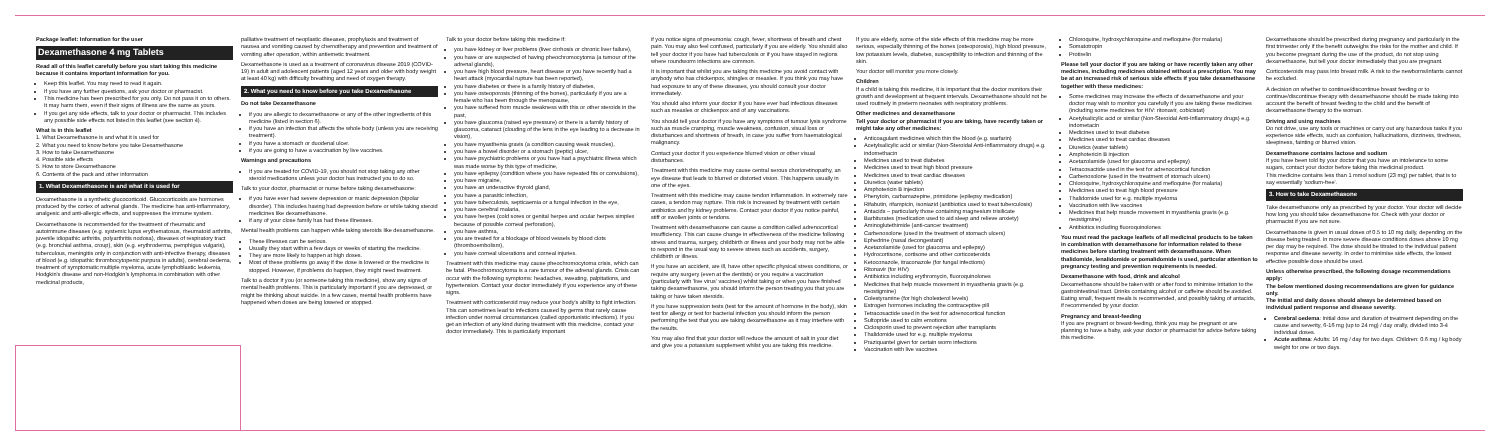Package leaflet: Information for the user
Dexamethasone 4 mg Tablets
Read all of this leaflet carefully before you start taking this medicine because it contains important information for you.
Keep this leaflet. You may need to read it again.
If you have any further questions, ask your doctor or pharmacist.
This medicine has been prescribed for you only. Do not pass it on to others. It may harm them, even if their signs of illness are the same as yours.
If you get any side effects, talk to your doctor or pharmacist. This includes any possible side effects not listed in this leaflet (see section 4).
What is in this leaflet
1. What Dexamethasone is and what it is used for
2. What you need to know before you take Dexamethasone
3. How to take Dexamethasone
4. Possible side effects
5. How to store Dexamethasone
6. Contents of the pack and other information
1. What Dexamethasone is and what it is used for
Dexamethasone is a synthetic glucocorticoid. Glucocorticoids are hormones produced by the cortex of adrenal glands. The medicine has anti-inflammatory, analgesic and anti-allergic effects, and suppresses the immune system.
Dexamethasone is recommended for the treatment of rheumatic and autoimmune diseases (e.g. systemic lupus erythematosus, rheumatoid arthritis, juvenile idiopathic arthritis, polyarthritis nodosa), diseases of respiratory tract (e.g. bronchial asthma, croup), skin (e.g. erythroderma, pemphigus vulgaris), tuberculous, meningitis only in conjunction with anti-infective therapy, diseases of blood (e.g. idiopathic thrombocytopenic purpura in adults), cerebral oedema, treatment of symptomatic multiple myeloma, acute lymphoblastic leukemia, Hodgkin's disease and non-Hodgkin's lymphoma in combination with other medicinal products,
palliative treatment of neoplastic diseases, prophylaxis and treatment of nausea and vomiting caused by chemotherapy and prevention and treatment of vomiting after operation, within antiemetic treatment.
Dexamethasone is used as a treatment of coronavirus disease 2019 (COVID-19) in adult and adolescent patients (aged 12 years and older with body weight at least 40 kg) with difficulty breathing and need of oxygen therapy.
2. What you need to know before you take Dexamethasone
Do not take Dexamethasone
if you are allergic to dexamethasone or any of the other ingredients of this medicine (listed in section 6).
if you have an infection that affects the whole body (unless you are receiving treatment).
if you have a stomach or duodenal ulcer.
if you are going to have a vaccination by live vaccines.
Warnings and precautions
If you are treated for COVID-19, you should not stop taking any other steroid medications unless your doctor has instructed you to do so.
Talk to your doctor, pharmacist or nurse before taking dexamethasone:
if you have ever had severe depression or manic depression (bipolar disorder). This includes having had depression before or while taking steroid medicines like dexamethasone.
if any of your close family has had these illnesses.
Mental health problems can happen while taking steroids like dexamethasone.
These illnesses can be serious.
Usually they start within a few days or weeks of starting the medicine.
They are more likely to happen at high doses.
Most of these problems go away if the dose is lowered or the medicine is stopped. However, if problems do happen, they might need treatment.
Talk to a doctor if you (or someone taking this medicine), show any signs of mental health problems. This is particularly important if you are depressed, or might be thinking about suicide. In a few cases, mental health problems have happened when doses are being lowered or stopped.
Talk to your doctor before taking this medicine if:
you have kidney or liver problems (liver cirrhosis or chronic liver failure),
you have or are suspected of having pheochromocytoma (a tumour of the adrenal glands),
you have high blood pressure, heart disease or you have recently had a heart attack (myocardial rupture has been reported),
you have diabetes or there is a family history of diabetes,
you have osteoporosis (thinning of the bones), particularly if you are a female who has been through the menopause,
you have suffered from muscle weakness with this or other steroids in the past,
you have glaucoma (raised eye pressure) or there is a family history of glaucoma, cataract (clouding of the lens in the eye leading to a decrease in vision),
you have myasthenia gravis (a condition causing weak muscles),
you have a bowel disorder or a stomach (peptic) ulcer,
you have psychiatric problems or you have had a psychiatric illness which was made worse by this type of medicine,
you have epilepsy (condition where you have repeated fits or convulsions),
you have migraine,
you have an underactive thyroid gland,
you have a parasitic infection,
you have tuberculosis, septicaemia or a fungal infection in the eye,
you have cerebral malaria,
you have herpes (cold sores or genital herpes and ocular herpes simplex because of possible corneal perforation),
you have asthma,
you are treated for a blockage of blood vessels by blood clots (thromboembolism),
you have corneal ulcerations and corneal injuries.
Treatment with this medicine may cause pheochromocytoma crisis, which can be fatal. Pheochromocytoma is a rare tumour of the adrenal glands. Crisis can occur with the following symptoms: headaches, sweating, palpitations, and hypertension. Contact your doctor immediately if you experience any of these signs.
Treatment with corticosteroid may reduce your body's ability to fight infection. This can sometimes lead to infections caused by germs that rarely cause infection under normal circumstances (called opportunistic infections). If you get an infection of any kind during treatment with this medicine, contact your doctor immediately. This is particularly important
if you notice signs of pneumonia: cough, fever, shortness of breath and chest pain. You may also feel confused, particularly if you are elderly. You should also tell your doctor if you have had tuberculosis or if you have stayed in regions where roundworm infections are common.
It is important that whilst you are taking this medicine you avoid contact with anybody who has chickenpox, shingles or measles. If you think you may have had exposure to any of these diseases, you should consult your doctor immediately.
You should also inform your doctor if you have ever had infectious diseases such as measles or chickenpox and of any vaccinations.
You should tell your doctor if you have any symptoms of tumour lysis syndrome such as muscle cramping, muscle weakness, confusion, visual loss or disturbances and shortness of breath, in case you suffer from haematological malignancy.
Contact your doctor if you experience blurred vision or other visual disturbances.
Treatment with this medicine may cause central serous chorioretinopathy, an eye disease that leads to blurred or distorted vision. This happens usually in one of the eyes.
Treatment with this medicine may cause tendon inflammation. In extremely rare cases, a tendon may rupture. This risk is increased by treatment with certain antibiotics and by kidney problems. Contact your doctor if you notice painful, stiff or swollen joints or tendons.
Treatment with dexamethasone can cause a condition called adrenocortical insufficiency. This can cause change in effectiveness of the medicine following stress and trauma, surgery, childbirth or illness and your body may not be able to respond in the usual way to severe stress such as accidents, surgery, childbirth or illness.
If you have an accident, are ill, have other specific physical stress conditions, or require any surgery (even at the dentists) or you require a vaccination (particularly with 'live virus' vaccines) whilst taking or when you have finished taking dexamethasone, you should inform the person treating you that you are taking or have taken steroids.
If you have suppression tests (test for the amount of hormone in the body), skin test for allergy or test for bacterial infection you should inform the person performing the test that you are taking dexamethasone as it may interfere with the results.
You may also find that your doctor will reduce the amount of salt in your diet and give you a potassium supplement whilst you are taking this medicine.
If you are elderly, some of the side effects of this medicine may be more serious, especially thinning of the bones (osteoporosis), high blood pressure, low potassium levels, diabetes, susceptibility to infection and thinning of the skin.
Your doctor will monitor you more closely.
Children
If a child is taking this medicine, it is important that the doctor monitors their growth and development at frequent intervals. Dexamethasone should not be used routinely in preterm neonates with respiratory problems.
Other medicines and dexamethasone
Tell your doctor or pharmacist if you are taking, have recently taken or might take any other medicines:
Anticoagulant medicines which thin the blood (e.g. warfarin)
Acetylsalicylic acid or similar (Non-Steroidal Anti-Inflammatory drugs) e.g. indomethacin
Medicines used to treat diabetes
Medicines used to treat high blood pressure
Medicines used to treat cardiac diseases
Diuretics (water tablets)
Amphotericin B injection
Phenytoin, carbamazepine, primidone (epilepsy medication)
Rifabutin, rifampicin, isoniazid (antibiotics used to treat tuberculosis)
Antacids – particularly those containing magnesium trisilicate
Barbiturates (medication used to aid sleep and relieve anxiety)
Aminoglutethimide (anti-cancer treatment)
Carbenoxolone (used in the treatment of stomach ulcers)
Ephedrine (nasal decongestant)
Acetazolamide (used for glaucoma and epilepsy)
Hydrocortisone, cortisone and other corticosteroids
Ketoconazole, itraconazole (for fungal infections)
Ritonavir (for HIV)
Antibiotics including erythromycin, fluoroquinolones
Medicines that help muscle movement in myasthenia gravis (e.g. neostigmine)
Colestyramine (for high cholesterol levels)
Estrogen hormones including the contraceptive pill
Tetracosactide used in the test for adrenocortical function
Sultopride used to calm emotions
Ciclosporin used to prevent rejection after transplants
Thalidomide used for e.g. multiple myeloma
Praziquantel given for certain worm infections
Vaccination with live vaccines
Chloroquine, hydroxychloroquine and mefloquine (for malaria)
Somatotropin
Protirelin
Please tell your doctor if you are taking or have recently taken any other medicines, including medicines obtained without a prescription. You may be at an increased risk of serious side effects if you take dexamethasone together with these medicines:
Some medicines may increase the effects of dexamethasone and your doctor may wish to monitor you carefully if you are taking these medicines (including some medicines for HIV: ritonavir, cobicistat)
Acetylsalicylic acid or similar (Non-Steroidal Anti-Inflammatory drugs) e.g. indometacin
Medicines used to treat diabetes
Medicines used to treat cardiac diseases
Diuretics (water tablets)
Amphotericin B injection
Acetazolamide (used for glaucoma and epilepsy)
Tetracosactide used in the test for adrenocortical function
Carbenoxolone (used in the treatment of stomach ulcers)
Chloroquine, hydroxychloroquine and mefloquine (for malaria)
Medicines used to treat high blood pressure
Thalidomide used for e.g. multiple myeloma
Vaccination with live vaccines
Medicines that help muscle movement in myasthenia gravis (e.g. neostigmine)
Antibiotics including fluoroquinolones
You must read the package leaflets of all medicinal products to be taken in combination with dexamethasone for information related to these medicines before starting treatment with dexamethasone. When thalidomide, lenalidomide or pomalidomide is used, particular attention to pregnancy testing and prevention requirements is needed.
Dexamethasone with food, drink and alcohol
Dexamethasone should be taken with or after food to minimise irritation to the gastrointestinal tract. Drinks containing alcohol or caffeine should be avoided. Eating small, frequent meals is recommended, and possibly taking of antacids, if recommended by your doctor.
Pregnancy and breast-feeding
If you are pregnant or breast-feeding, think you may be pregnant or are planning to have a baby, ask your doctor or pharmacist for advice before taking this medicine.
Dexamethasone should be prescribed during pregnancy and particularly in the first trimester only if the benefit outweighs the risks for the mother and child. If you become pregnant during the use of the product, do not stop using dexamethasone, but tell your doctor immediately that you are pregnant.
Corticosteroids may pass into breast milk. A risk to the newborns/infants cannot be excluded.
A decision on whether to continue/discontinue breast feeding or to continue/discontinue therapy with dexamethasone should be made taking into account the benefit of breast feeding to the child and the benefit of dexamethasone therapy to the woman.
Driving and using machines
Do not drive, use any tools or machines or carry out any hazardous tasks if you experience side effects, such as confusion, hallucinations, dizziness, tiredness, sleepiness, fainting or blurred vision.
Dexamethasone contains lactose and sodium
If you have been told by your doctor that you have an intolerance to some sugars, contact your doctor before taking this medicinal product.
This medicine contains less than 1 mmol sodium (23 mg) per tablet, that is to say essentially 'sodium-free'.
3. How to take Dexamethasone
Take dexamethasone only as prescribed by your doctor. Your doctor will decide how long you should take dexamethasone for. Check with your doctor or pharmacist if you are not sure.
Dexamethasone is given in usual doses of 0.5 to 10 mg daily, depending on the disease being treated. In more severe disease conditions doses above 10 mg per day may be required. The dose should be titrated to the individual patient response and disease severity. In order to minimise side effects, the lowest effective possible dose should be used.
Unless otherwise prescribed, the following dosage recommendations apply:
The below mentioned dosing recommendations are given for guidance only.
The initial and daily doses should always be determined based on individual patient response and disease severity.
Cerebral oedema: Initial dose and duration of treatment depending on the cause and severity, 6-16 mg (up to 24 mg) / day orally, divided into 3-4 individual doses.
Acute asthma: Adults: 16 mg / day for two days. Children: 0.6 mg / kg body weight for one or two days.